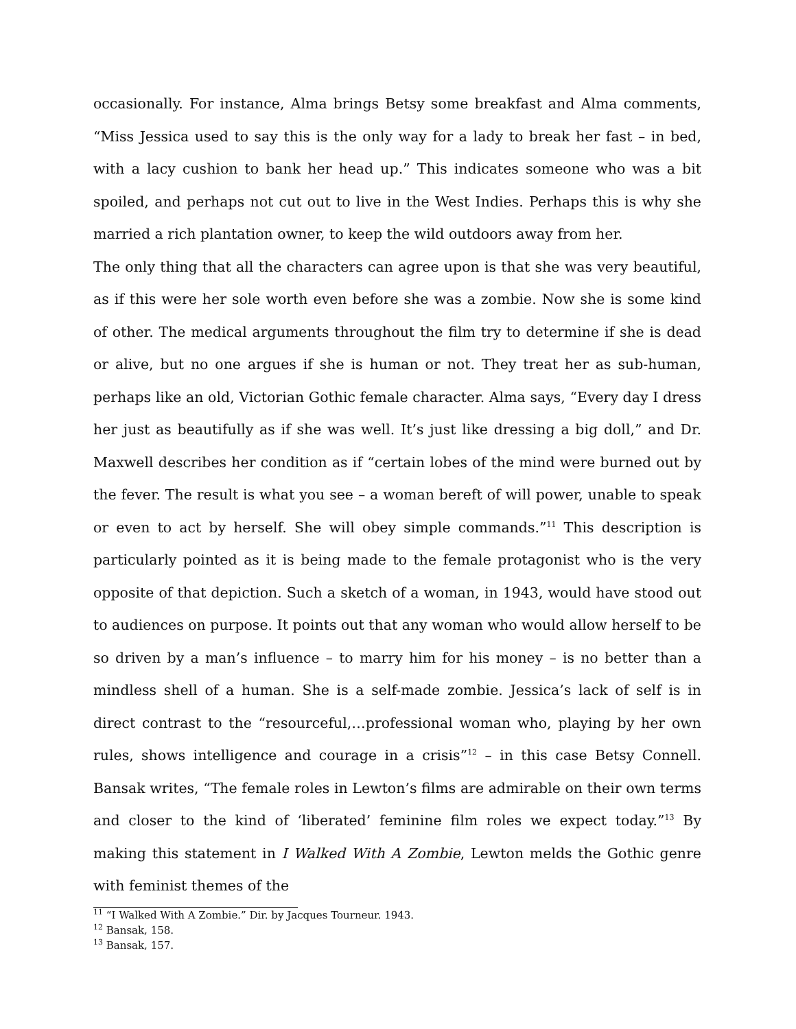occasionally. For instance, Alma brings Betsy some breakfast and Alma comments, “Miss Jessica used to say this is the only way for a lady to break her fast – in bed, with a lacy cushion to bank her head up.” This indicates someone who was a bit spoiled, and perhaps not cut out to live in the West Indies. Perhaps this is why she married a rich plantation owner, to keep the wild outdoors away from her.
The only thing that all the characters can agree upon is that she was very beautiful, as if this were her sole worth even before she was a zombie. Now she is some kind of other. The medical arguments throughout the film try to determine if she is dead or alive, but no one argues if she is human or not. They treat her as sub-human, perhaps like an old, Victorian Gothic female character. Alma says, “Every day I dress her just as beautifully as if she was well. It’s just like dressing a big doll,” and Dr. Maxwell describes her condition as if “certain lobes of the mind were burned out by the fever. The result is what you see – a woman bereft of will power, unable to speak or even to act by herself. She will obey simple commands.”<sup>11</sup> This description is particularly pointed as it is being made to the female protagonist who is the very opposite of that depiction. Such a sketch of a woman, in 1943, would have stood out to audiences on purpose. It points out that any woman who would allow herself to be so driven by a man’s influence – to marry him for his money – is no better than a mindless shell of a human. She is a self-made zombie. Jessica’s lack of self is in direct contrast to the “resourceful,…professional woman who, playing by her own rules, shows intelligence and courage in a crisis”<sup>12</sup> – in this case Betsy Connell. Bansak writes, “The female roles in Lewton’s films are admirable on their own terms and closer to the kind of ‘liberated’ feminine film roles we expect today.”<sup>13</sup> By making this statement in I Walked With A Zombie, Lewton melds the Gothic genre with feminist themes of the
<sup>11</sup> “I Walked With A Zombie.” Dir. by Jacques Tourneur. 1943.
<sup>12</sup> Bansak, 158.
<sup>13</sup> Bansak, 157.